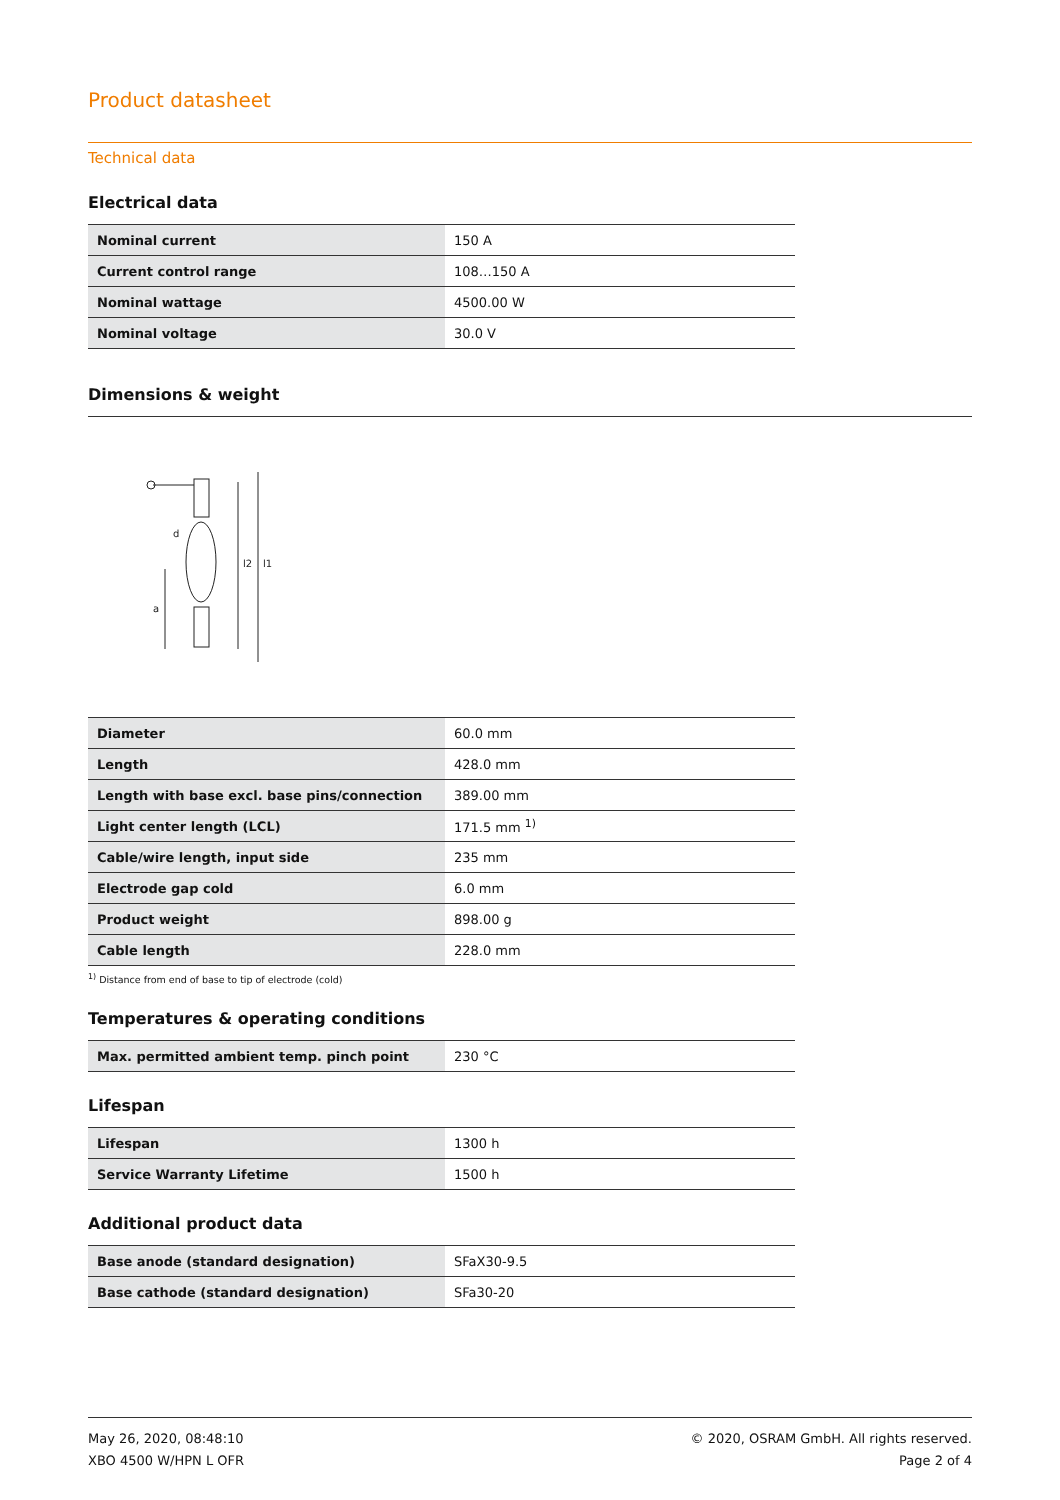Product datasheet
Technical data
Electrical data
| Nominal current | 150 A |
| Current control range | 108…150 A |
| Nominal wattage | 4500.00 W |
| Nominal voltage | 30.0 V |
Dimensions & weight
l2
l1
a
d
| Diameter | 60.0 mm |
| Length | 428.0 mm |
| Length with base excl. base pins/connection | 389.00 mm |
| Light center length (LCL) | 171.5 mm <sup>1)</sup> |
| Cable/wire length, input side | 235 mm |
| Electrode gap cold | 6.0 mm |
| Product weight | 898.00 g |
| Cable length | 228.0 mm |
<sup>1)</sup> Distance from end of base to tip of electrode (cold)
Temperatures & operating conditions
| Max. permitted ambient temp. pinch point | 230 °C |
Lifespan
| Lifespan | 1300 h |
| Service Warranty Lifetime | 1500 h |
Additional product data
| Base anode (standard designation) | SFaX30-9.5 |
| Base cathode (standard designation) | SFa30-20 |
May 26, 2020, 08:48:10
XBO 4500 W/HPN L OFR
© 2020, OSRAM GmbH. All rights reserved.
Page 2 of 4